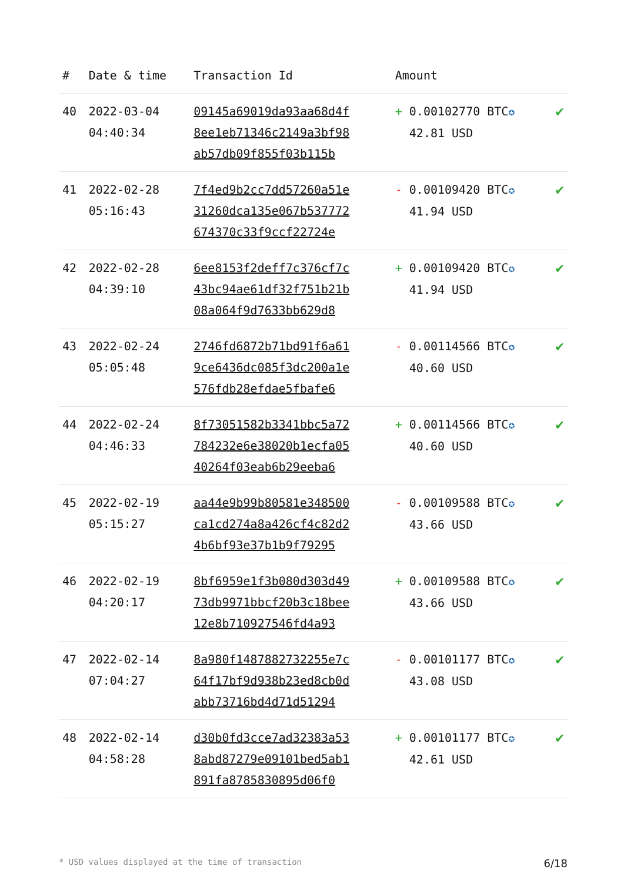| # | Date & time | Transaction Id | Amount | |
| --- | --- | --- | --- | --- |
| 40 | 2022-03-04 04:40:34 | 09145a69019da93aa68d4f 8ee1eb71346c2149a3bf98 ab57db09f855f03b115b | + 0.00102770 BTC ✪ 42.81 USD | ✔ |
| 41 | 2022-02-28 05:16:43 | 7f4ed9b2cc7dd57260a51e 31260dca135e067b537772 674370c33f9ccf22724e | - 0.00109420 BTC ✪ 41.94 USD | ✔ |
| 42 | 2022-02-28 04:39:10 | 6ee8153f2deff7c376cf7c 43bc94ae61df32f751b21b 08a064f9d7633bb629d8 | + 0.00109420 BTC ✪ 41.94 USD | ✔ |
| 43 | 2022-02-24 05:05:48 | 2746fd6872b71bd91f6a61 9ce6436dc085f3dc200a1e 576fdb28efdae5fbafe6 | - 0.00114566 BTC ✪ 40.60 USD | ✔ |
| 44 | 2022-02-24 04:46:33 | 8f73051582b3341bbc5a72 784232e6e38020b1ecfa05 40264f03eab6b29eeba6 | + 0.00114566 BTC ✪ 40.60 USD | ✔ |
| 45 | 2022-02-19 05:15:27 | aa44e9b99b80581e348500 ca1cd274a8a426cf4c82d2 4b6bf93e37b1b9f79295 | - 0.00109588 BTC ✪ 43.66 USD | ✔ |
| 46 | 2022-02-19 04:20:17 | 8bf6959e1f3b080d303d49 73db9971bbcf20b3c18bee 12e8b710927546fd4a93 | + 0.00109588 BTC ✪ 43.66 USD | ✔ |
| 47 | 2022-02-14 07:04:27 | 8a980f1487882732255e7c 64f17bf9d938b23ed8cb0d abb73716bd4d71d51294 | - 0.00101177 BTC ✪ 43.08 USD | ✔ |
| 48 | 2022-02-14 04:58:28 | d30b0fd3cce7ad32383a53 8abd87279e09101bed5ab1 891fa8785830895d06f0 | + 0.00101177 BTC ✪ 42.61 USD | ✔ |
* USD values displayed at the time of transaction 6/18